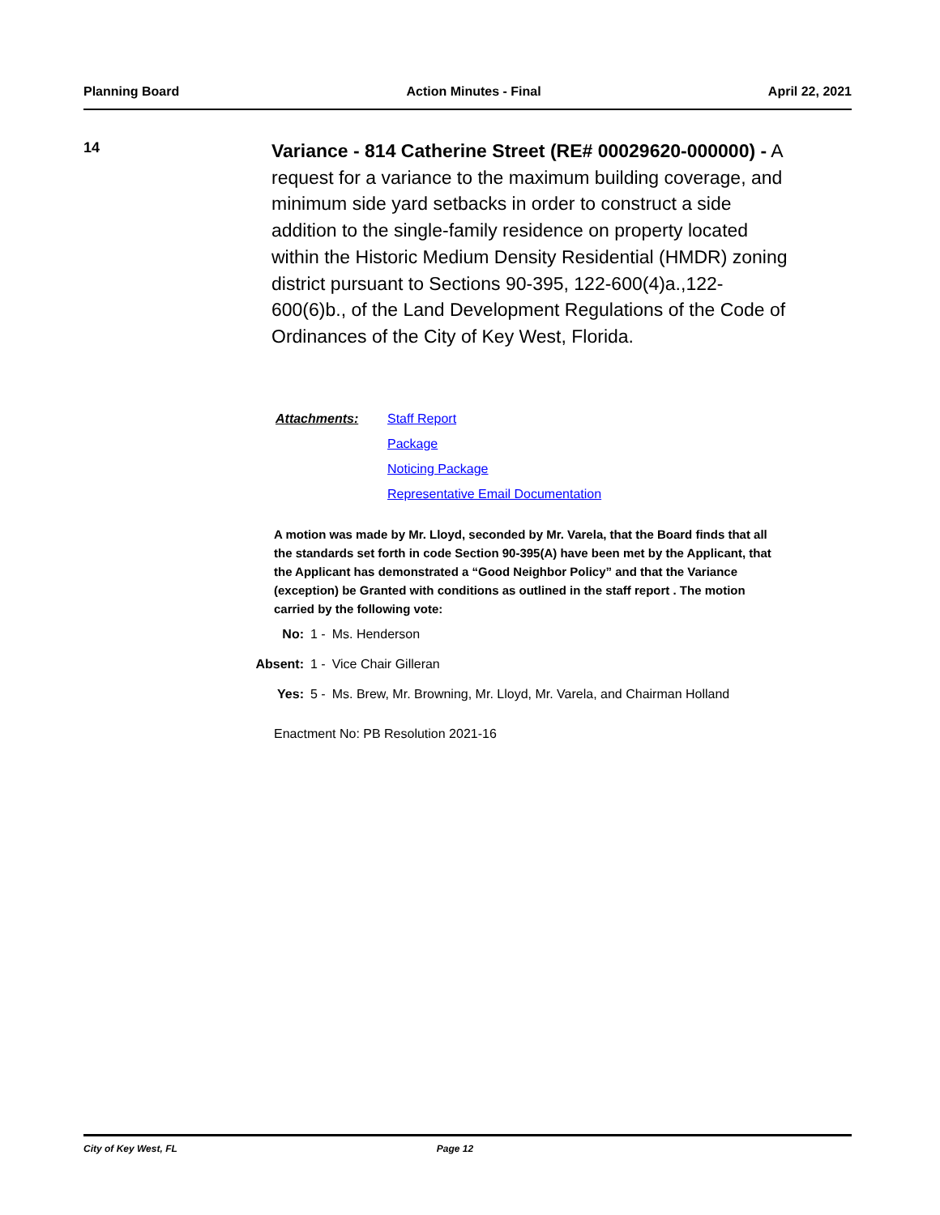Planning Board Action Minutes - Final April 22, 2021
14
Variance - 814 Catherine Street (RE# 00029620-000000) - A request for a variance to the maximum building coverage, and minimum side yard setbacks in order to construct a side addition to the single-family residence on property located within the Historic Medium Density Residential (HMDR) zoning district pursuant to Sections 90-395, 122-600(4)a.,122-600(6)b., of the Land Development Regulations of the Code of Ordinances of the City of Key West, Florida.
| Attachments: | Staff Report |
| | Package |
| | Noticing Package |
| | Representative Email Documentation |
A motion was made by Mr. Lloyd, seconded by Mr. Varela, that the Board finds that all the standards set forth in code Section 90-395(A) have been met by the Applicant, that the Applicant has demonstrated a “Good Neighbor Policy” and that the Variance (exception) be Granted with conditions as outlined in the staff report . The motion carried by the following vote:
| No: | 1 - | Ms. Henderson |
| Absent: | 1 - | Vice Chair Gilleran |
| Yes: | 5 - | Ms. Brew, Mr. Browning, Mr. Lloyd, Mr. Varela, and Chairman Holland |
Enactment No: PB Resolution 2021-16
City of Key West, FL Page 12